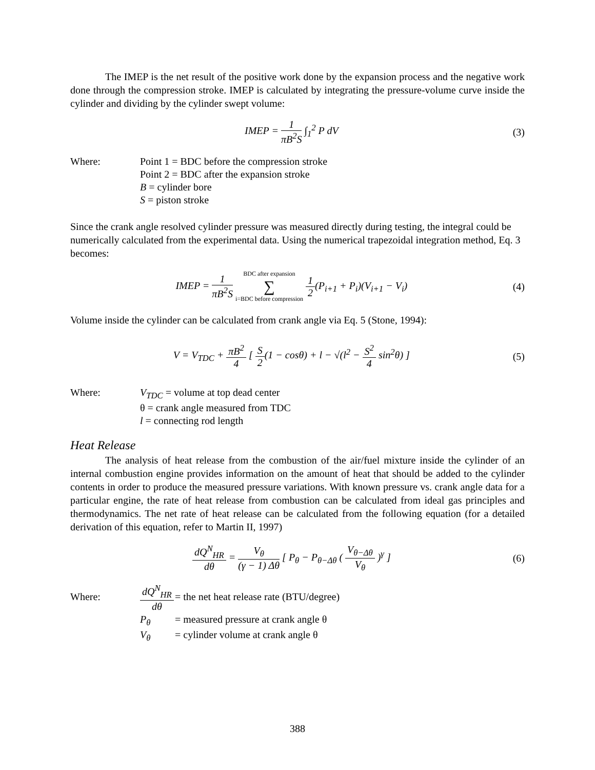The IMEP is the net result of the positive work done by the expansion process and the negative work done through the compression stroke. IMEP is calculated by integrating the pressure-volume curve inside the cylinder and dividing by the cylinder swept volume:
IMEP = 1 πB<sup>2</sup>S ∫<sub>1</sub><sup>2</sup> P dV (3)
| Where: | Point 1 = BDC before the compression stroke |
| | Point 2 = BDC after the expansion stroke |
| | B = cylinder bore |
| | S = piston stroke |
Since the crank angle resolved cylinder pressure was measured directly during testing, the integral could be numerically calculated from the experimental data. Using the numerical trapezoidal integration method, Eq. 3 becomes:
IMEP = 1 πB<sup>2</sup>S BDC after expansion ∑ i=BDC before compression 1 2(P<sub>i+1</sub> + P<sub>i</sub>)(V<sub>i+1</sub> − V<sub>i</sub>)
(4)
Volume inside the cylinder can be calculated from crank angle via Eq. 5 (Stone, 1994):
V = V<sub>TDC</sub> + πB<sup>2</sup> 4 [ S 2(1 − cosθ) + l − √(l<sup>2</sup> − S<sup>2</sup> 4 sin<sup>2</sup>θ) ]
(5)
| Where: | V<sub>TDC</sub> = volume at top dead center |
| | θ = crank angle measured from TDC |
| | l = connecting rod length |
Heat Release
The analysis of heat release from the combustion of the air/fuel mixture inside the cylinder of an internal combustion engine provides information on the amount of heat that should be added to the cylinder contents in order to produce the measured pressure variations. With known pressure vs. crank angle data for a particular engine, the rate of heat release from combustion can be calculated from ideal gas principles and thermodynamics. The net rate of heat release can be calculated from the following equation (for a detailed derivation of this equation, refer to Martin II, 1997)
dQ<sup>N</sup><sub>HR</sub> dθ = V<sub>θ</sub> (γ − 1) Δθ [ P<sub>θ</sub> − P<sub>θ−Δθ</sub> ( V<sub>θ−Δθ</sub> V<sub>θ</sub> )<sup>γ</sup> ]
(6)
| Where: | dQ<sup>N</sup><sub>HR</sub> dθ | = the net heat release rate (BTU/degree) |
| | P<sub>θ</sub> | = measured pressure at crank angle θ |
| | V<sub>θ</sub> | = cylinder volume at crank angle θ |
388